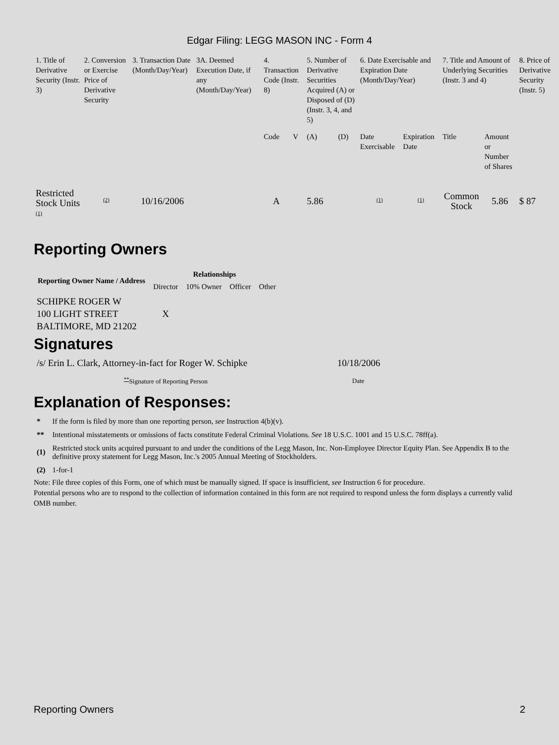Edgar Filing: LEGG MASON INC - Form 4
| 1. Title of Derivative Security (Instr. 3) | 2. Conversion or Exercise Price of Derivative Security | 3. Transaction Date (Month/Day/Year) | 3A. Deemed Execution Date, if any (Month/Day/Year) | 4. Transaction Code (Instr. 8) | | 5. Number of Derivative Securities Acquired (A) or Disposed of (D) (Instr. 3, 4, and 5) | | 6. Date Exercisable and Expiration Date (Month/Day/Year) | | 7. Title and Amount of Underlying Securities (Instr. 3 and 4) | | 8. Price of Derivative Security (Instr. 5) |
| | | | | Code | V | (A) | (D) | Date Exercisable | Expiration Date | Title | Amount or Number of Shares | |
| Restricted Stock Units <sup>(1)</sup> | <sup>(2)</sup> | 10/16/2006 | | A | | 5.86 | | <sup>(1)</sup> | <sup>(1)</sup> | Common Stock | 5.86 | $ 87 |
Reporting Owners
| Reporting Owner Name / Address | Relationships | | | |
| --- | --- | --- | --- | --- |
| | Director | 10% Owner | Officer | Other |
| SCHIPKE ROGER W 100 LIGHT STREET BALTIMORE, MD 21202 | X | | | |
Signatures
| /s/ Erin L. Clark, Attorney-in-fact for Roger W. Schipke | 10/18/2006 |
| <sup>**</sup> Signature of Reporting Person | Date |
Explanation of Responses:
| * | If the form is filed by more than one reporting person, see Instruction 4(b)(v). |
| ** | Intentional misstatements or omissions of facts constitute Federal Criminal Violations. See 18 U.S.C. 1001 and 15 U.S.C. 78ff(a). |
| (1) | Restricted stock units acquired pursuant to and under the conditions of the Legg Mason, Inc. Non-Employee Director Equity Plan. See Appendix B to the definitive proxy statement for Legg Mason, Inc.'s 2005 Annual Meeting of Stockholders. |
| (2) | 1-for-1 |
Note: File three copies of this Form, one of which must be manually signed. If space is insufficient, see Instruction 6 for procedure.
Potential persons who are to respond to the collection of information contained in this form are not required to respond unless the form displays a currently valid OMB number.
Reporting Owners 2